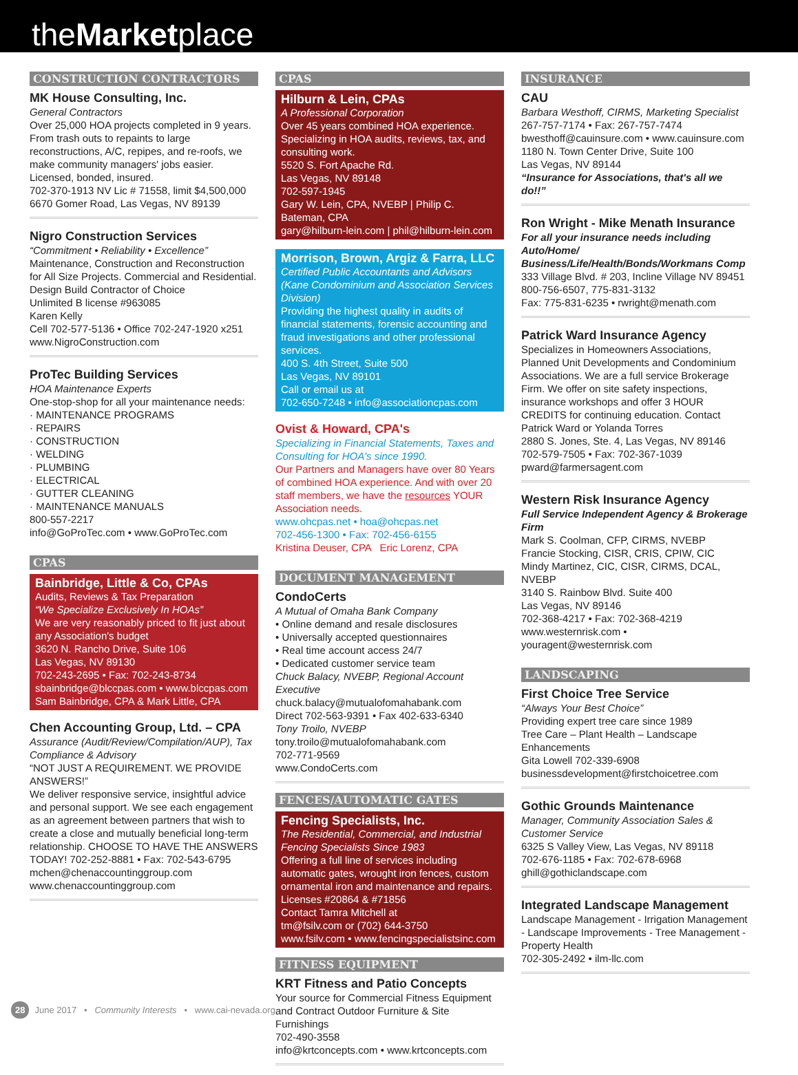theMarketplace
CONSTRUCTION CONTRACTORS
MK House Consulting, Inc.
General Contractors
Over 25,000 HOA projects completed in 9 years. From trash outs to repaints to large reconstructions, A/C, repipes, and re-roofs, we make community managers' jobs easier. Licensed, bonded, insured.
702-370-1913 NV Lic # 71558, limit $4,500,000
6670 Gomer Road, Las Vegas, NV 89139
Nigro Construction Services
“Commitment • Reliability • Excellence”
Maintenance, Construction and Reconstruction for All Size Projects. Commercial and Residential.
Design Build Contractor of Choice
Unlimited B license #963085
Karen Kelly
Cell 702-577-5136 • Office 702-247-1920 x251
www.NigroConstruction.com
ProTec Building Services
HOA Maintenance Experts
One-stop-shop for all your maintenance needs:
· MAINTENANCE PROGRAMS
· REPAIRS
· CONSTRUCTION
· WELDING
· PLUMBING
· ELECTRICAL
· GUTTER CLEANING
· MAINTENANCE MANUALS
800-557-2217
info@GoProTec.com • www.GoProTec.com
CPAS
Bainbridge, Little & Co, CPAs
Audits, Reviews & Tax Preparation
“We Specialize Exclusively In HOAs”
We are very reasonably priced to fit just about any Association's budget
3620 N. Rancho Drive, Suite 106
Las Vegas, NV 89130
702-243-2695 • Fax: 702-243-8734
sbainbridge@blccpas.com • www.blccpas.com
Sam Bainbridge, CPA & Mark Little, CPA
Chen Accounting Group, Ltd. – CPA
Assurance (Audit/Review/Compilation/AUP), Tax Compliance & Advisory
“NOT JUST A REQUIREMENT. WE PROVIDE ANSWERS!”
We deliver responsive service, insightful advice and personal support. We see each engagement as an agreement between partners that wish to create a close and mutually beneficial long-term relationship. CHOOSE TO HAVE THE ANSWERS TODAY! 702-252-8881 • Fax: 702-543-6795
mchen@chenaccountinggroup.com
www.chenaccountinggroup.com
CPAS
Hilburn & Lein, CPAs
A Professional Corporation
Over 45 years combined HOA experience. Specializing in HOA audits, reviews, tax, and consulting work.
5520 S. Fort Apache Rd.
Las Vegas, NV 89148
702-597-1945
Gary W. Lein, CPA, NVEBP | Philip C. Bateman, CPA
gary@hilburn-lein.com | phil@hilburn-lein.com
Morrison, Brown, Argiz & Farra, LLC
Certified Public Accountants and Advisors
(Kane Condominium and Association Services Division)
Providing the highest quality in audits of financial statements, forensic accounting and fraud investigations and other professional services.
400 S. 4th Street, Suite 500
Las Vegas, NV 89101
Call or email us at
702-650-7248 • info@associationcpas.com
Ovist & Howard, CPA's
Specializing in Financial Statements, Taxes and Consulting for HOA's since 1990.
Our Partners and Managers have over 80 Years of combined HOA experience. And with over 20 staff members, we have the resources YOUR Association needs.
www.ohcpas.net • hoa@ohcpas.net
702-456-1300 • Fax: 702-456-6155
Kristina Deuser, CPA Eric Lorenz, CPA
DOCUMENT MANAGEMENT
CondoCerts
A Mutual of Omaha Bank Company
• Online demand and resale disclosures
• Universally accepted questionnaires
• Real time account access 24/7
• Dedicated customer service team
Chuck Balacy, NVEBP, Regional Account Executive
chuck.balacy@mutualofomahabank.com
Direct 702-563-9391 • Fax 402-633-6340
Tony Troilo, NVEBP
tony.troilo@mutualofomahabank.com
702-771-9569
www.CondoCerts.com
FENCES/AUTOMATIC GATES
Fencing Specialists, Inc.
The Residential, Commercial, and Industrial Fencing Specialists Since 1983
Offering a full line of services including automatic gates, wrought iron fences, custom ornamental iron and maintenance and repairs.
Licenses #20864 & #71856
Contact Tamra Mitchell at
tm@fsilv.com or (702) 644-3750
www.fsilv.com • www.fencingspecialistsinc.com
FITNESS EQUIPMENT
KRT Fitness and Patio Concepts
Your source for Commercial Fitness Equipment and Contract Outdoor Furniture & Site Furnishings
702-490-3558
info@krtconcepts.com • www.krtconcepts.com
INSURANCE
CAU
Barbara Westhoff, CIRMS, Marketing Specialist
267-757-7174 • Fax: 267-757-7474
bwesthoff@cauinsure.com • www.cauinsure.com
1180 N. Town Center Drive, Suite 100
Las Vegas, NV 89144
“Insurance for Associations, that's all we do!!”
Ron Wright - Mike Menath Insurance
For all your insurance needs including Auto/Home/ Business/Life/Health/Bonds/Workmans Comp
333 Village Blvd. # 203, Incline Village NV 89451
800-756-6507, 775-831-3132
Fax: 775-831-6235 • rwright@menath.com
Patrick Ward Insurance Agency
Specializes in Homeowners Associations, Planned Unit Developments and Condominium Associations. We are a full service Brokerage Firm. We offer on site safety inspections, insurance workshops and offer 3 HOUR CREDITS for continuing education. Contact Patrick Ward or Yolanda Torres
2880 S. Jones, Ste. 4, Las Vegas, NV 89146
702-579-7505 • Fax: 702-367-1039
pward@farmersagent.com
Western Risk Insurance Agency
Full Service Independent Agency & Brokerage Firm
Mark S. Coolman, CFP, CIRMS, NVEBP
Francie Stocking, CISR, CRIS, CPIW, CIC
Mindy Martinez, CIC, CISR, CIRMS, DCAL, NVEBP
3140 S. Rainbow Blvd. Suite 400
Las Vegas, NV 89146
702-368-4217 • Fax: 702-368-4219
www.westernrisk.com • youragent@westernrisk.com
LANDSCAPING
First Choice Tree Service
“Always Your Best Choice”
Providing expert tree care since 1989
Tree Care – Plant Health – Landscape Enhancements
Gita Lowell 702-339-6908
businessdevelopment@firstchoicetree.com
Gothic Grounds Maintenance
Manager, Community Association Sales & Customer Service
6325 S Valley View, Las Vegas, NV 89118
702-676-1185 • Fax: 702-678-6968
ghill@gothiclandscape.com
Integrated Landscape Management
Landscape Management - Irrigation Management - Landscape Improvements - Tree Management - Property Health
702-305-2492 • ilm-llc.com
28 June 2017 • Community Interests • www.cai-nevada.org